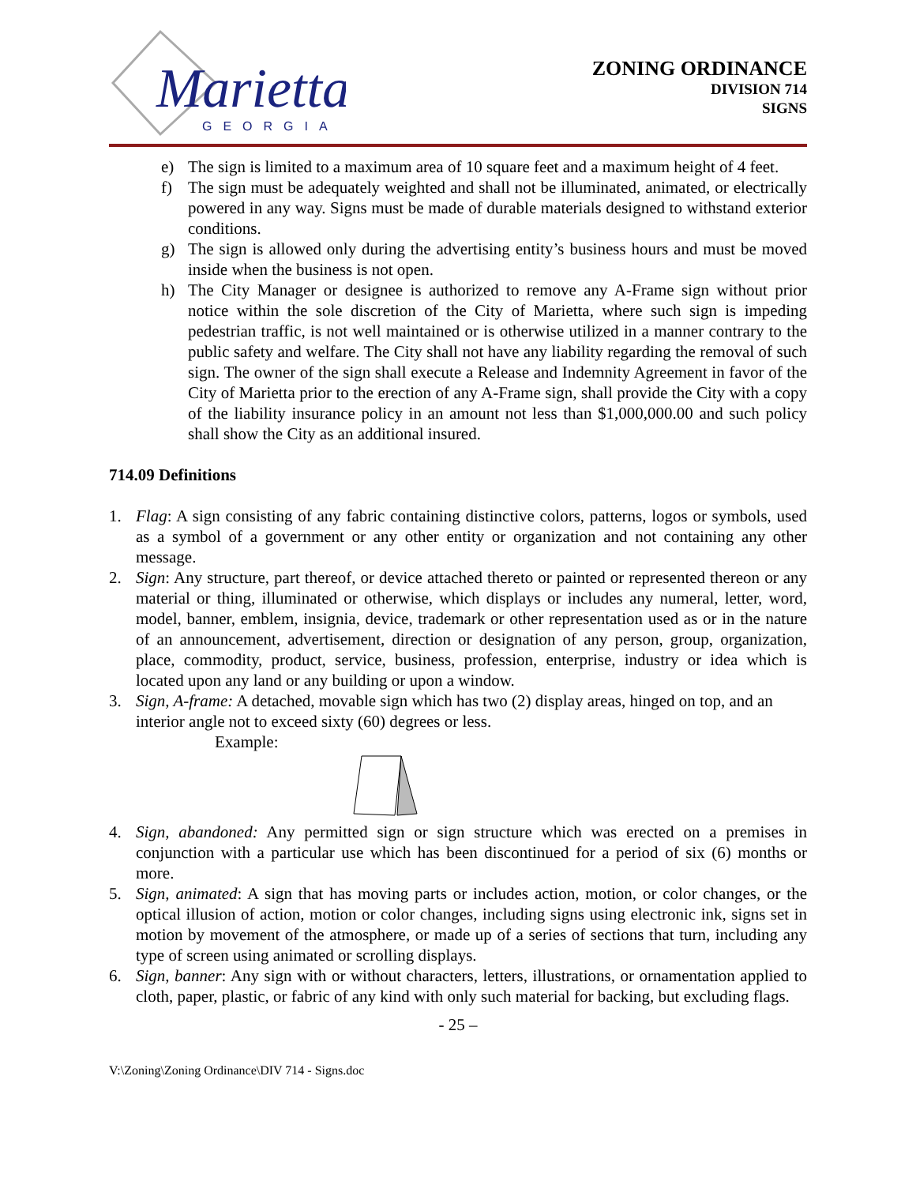Marietta
GEORGIA
ZONING ORDINANCE
DIVISION 714
SIGNS
e) The sign is limited to a maximum area of 10 square feet and a maximum height of 4 feet.
f) The sign must be adequately weighted and shall not be illuminated, animated, or electrically powered in any way. Signs must be made of durable materials designed to withstand exterior conditions.
g) The sign is allowed only during the advertising entity’s business hours and must be moved inside when the business is not open.
h) The City Manager or designee is authorized to remove any A-Frame sign without prior notice within the sole discretion of the City of Marietta, where such sign is impeding pedestrian traffic, is not well maintained or is otherwise utilized in a manner contrary to the public safety and welfare. The City shall not have any liability regarding the removal of such sign. The owner of the sign shall execute a Release and Indemnity Agreement in favor of the City of Marietta prior to the erection of any A-Frame sign, shall provide the City with a copy of the liability insurance policy in an amount not less than $1,000,000.00 and such policy shall show the City as an additional insured.
714.09 Definitions
1. Flag: A sign consisting of any fabric containing distinctive colors, patterns, logos or symbols, used as a symbol of a government or any other entity or organization and not containing any other message.
2. Sign: Any structure, part thereof, or device attached thereto or painted or represented thereon or any material or thing, illuminated or otherwise, which displays or includes any numeral, letter, word, model, banner, emblem, insignia, device, trademark or other representation used as or in the nature of an announcement, advertisement, direction or designation of any person, group, organization, place, commodity, product, service, business, profession, enterprise, industry or idea which is located upon any land or any building or upon a window.
3. Sign, A-frame: A detached, movable sign which has two (2) display areas, hinged on top, and an interior angle not to exceed sixty (60) degrees or less.
Example:
4. Sign, abandoned: Any permitted sign or sign structure which was erected on a premises in conjunction with a particular use which has been discontinued for a period of six (6) months or more.
5. Sign, animated: A sign that has moving parts or includes action, motion, or color changes, or the optical illusion of action, motion or color changes, including signs using electronic ink, signs set in motion by movement of the atmosphere, or made up of a series of sections that turn, including any type of screen using animated or scrolling displays.
6. Sign, banner: Any sign with or without characters, letters, illustrations, or ornamentation applied to cloth, paper, plastic, or fabric of any kind with only such material for backing, but excluding flags.
- 25 –
V:\Zoning\Zoning Ordinance\DIV 714 - Signs.doc